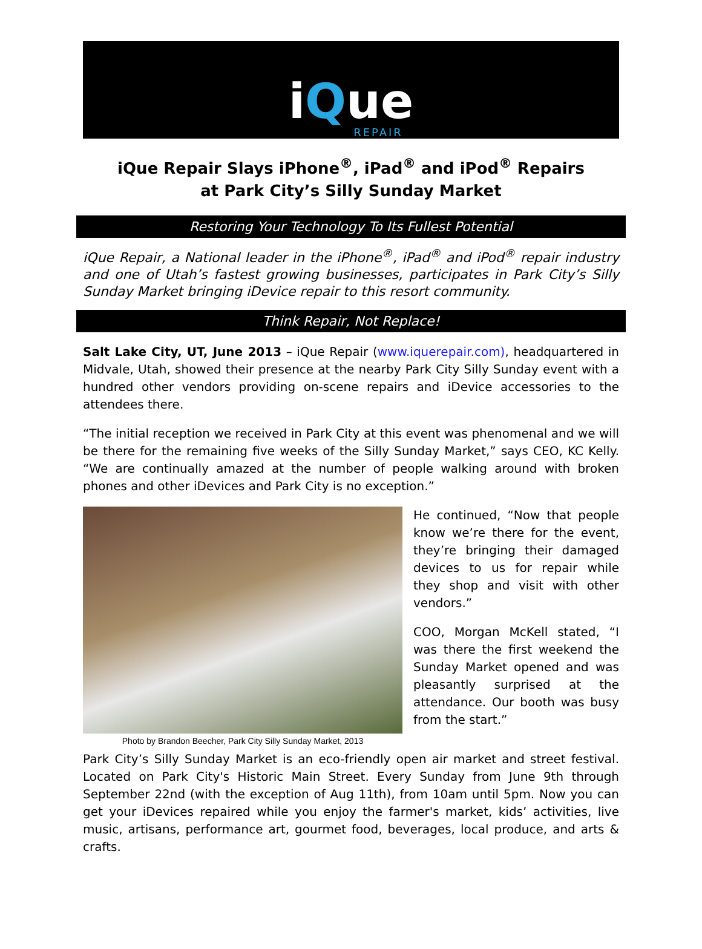iQue
REPAIR
iQue Repair Slays iPhone<sup>®</sup>, iPad<sup>®</sup> and iPod<sup>®</sup> Repairs
at Park City’s Silly Sunday Market
Restoring Your Technology To Its Fullest Potential
iQue Repair, a National leader in the iPhone<sup>®</sup>, iPad<sup>®</sup> and iPod<sup>®</sup> repair industry and one of Utah’s fastest growing businesses, participates in Park City’s Silly Sunday Market bringing iDevice repair to this resort community.
Think Repair, Not Replace!
Salt Lake City, UT, June 2013 – iQue Repair (www.iquerepair.com), headquartered in Midvale, Utah, showed their presence at the nearby Park City Silly Sunday event with a hundred other vendors providing on-scene repairs and iDevice accessories to the attendees there.
“The initial reception we received in Park City at this event was phenomenal and we will be there for the remaining five weeks of the Silly Sunday Market,” says CEO, KC Kelly. “We are continually amazed at the number of people walking around with broken phones and other iDevices and Park City is no exception.”
Photo by Brandon Beecher, Park City Silly Sunday Market, 2013
He continued, “Now that people know we’re there for the event, they’re bringing their damaged devices to us for repair while they shop and visit with other vendors.”
COO, Morgan McKell stated, “I was there the first weekend the Sunday Market opened and was pleasantly surprised at the attendance. Our booth was busy from the start.”
Park City’s Silly Sunday Market is an eco-friendly open air market and street festival. Located on Park City's Historic Main Street. Every Sunday from June 9th through September 22nd (with the exception of Aug 11th), from 10am until 5pm. Now you can get your iDevices repaired while you enjoy the farmer's market, kids’ activities, live music, artisans, performance art, gourmet food, beverages, local produce, and arts & crafts.